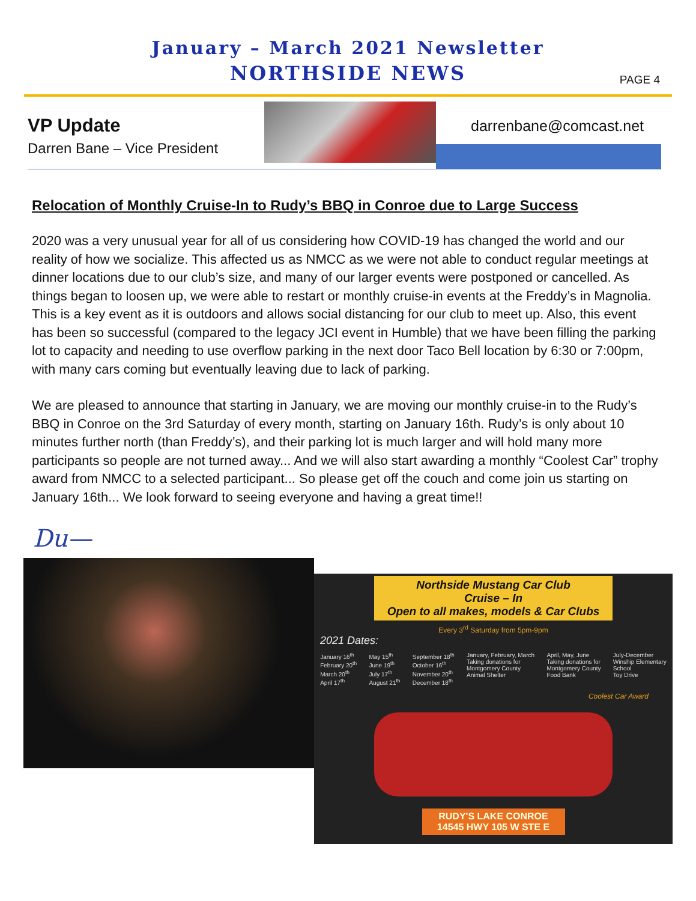January – March 2021 Newsletter
NORTHSIDE NEWS
PAGE 4
VP Update
Darren Bane – Vice President
darrenbane@comcast.net
Relocation of Monthly Cruise-In to Rudy’s BBQ in Conroe due to Large Success
2020 was a very unusual year for all of us considering how COVID-19 has changed the world and our reality of how we socialize. This affected us as NMCC as we were not able to conduct regular meetings at dinner locations due to our club’s size, and many of our larger events were postponed or cancelled. As things began to loosen up, we were able to restart or monthly cruise-in events at the Freddy’s in Magnolia. This is a key event as it is outdoors and allows social distancing for our club to meet up. Also, this event has been so successful (compared to the legacy JCI event in Humble) that we have been filling the parking lot to capacity and needing to use overflow parking in the next door Taco Bell location by 6:30 or 7:00pm, with many cars coming but eventually leaving due to lack of parking.
We are pleased to announce that starting in January, we are moving our monthly cruise-in to the Rudy’s BBQ in Conroe on the 3rd Saturday of every month, starting on January 16th. Rudy’s is only about 10 minutes further north (than Freddy’s), and their parking lot is much larger and will hold many more participants so people are not turned away... And we will also start awarding a monthly “Coolest Car” trophy award from NMCC to a selected participant... So please get off the couch and come join us starting on January 16th... We look forward to seeing everyone and having a great time!!
Du—
Northside Mustang Car Club
Cruise – In
Open to all makes, models & Car Clubs
Every 3<sup>rd</sup> Saturday from 5pm-9pm
2021 Dates:
January 16<sup>th</sup>
February 20<sup>th</sup>
March 20<sup>th</sup>
April 17<sup>th</sup>
May 15<sup>th</sup>
June 19<sup>th</sup>
July 17<sup>th</sup>
August 21<sup>th</sup>
September 18<sup>th</sup>
October 16<sup>th</sup>
November 20<sup>th</sup>
December 18<sup>th</sup>
January, February, March
Taking donations for
Montgomery County
Animal Shelter
April, May, June
Taking donations for
Montgomery County
Food Bank
July-December
Winship Elementary
School
Toy Drive
Coolest Car Award
RUDY'S LAKE CONROE
14545 HWY 105 W STE E